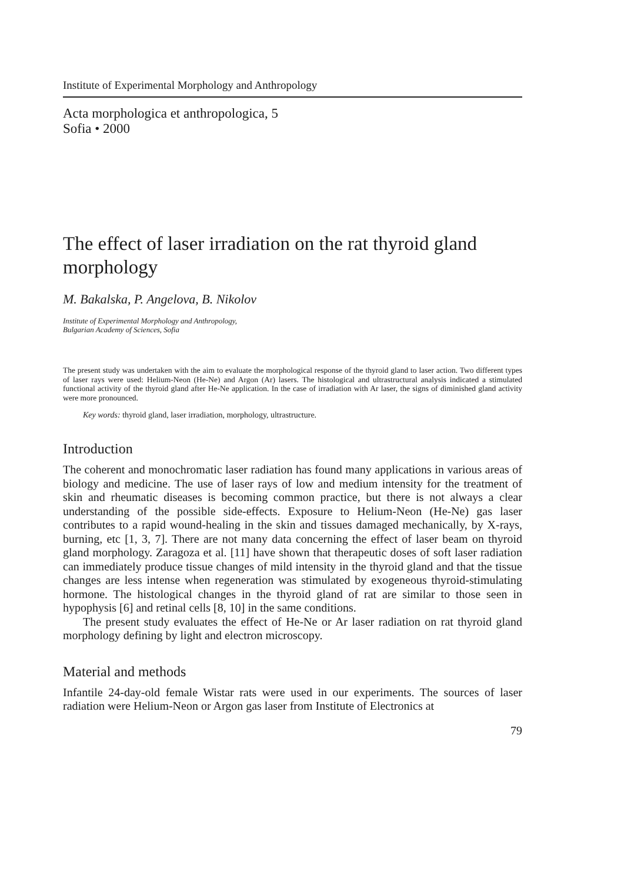Institute of Experimental Morphology and Anthropology
Acta morphologica et anthropologica, 5
Sofia • 2000
The effect of laser irradiation on the rat thyroid gland morphology
M. Bakalska, P. Angelova, B. Nikolov
Institute of Experimental Morphology and Anthropology,
Bulgarian Academy of Sciences, Sofia
The present study was undertaken with the aim to evaluate the morphological response of the thyroid gland to laser action. Two different types of laser rays were used: Helium-Neon (He-Ne) and Argon (Ar) lasers. The histological and ultrastructural analysis indicated a stimulated functional activity of the thyroid gland after He-Ne application. In the case of irradiation with Ar laser, the signs of diminished gland activity were more pronounced.
Key words: thyroid gland, laser irradiation, morphology, ultrastructure.
Introduction
The coherent and monochromatic laser radiation has found many applications in various areas of biology and medicine. The use of laser rays of low and medium intensity for the treatment of skin and rheumatic diseases is becoming common practice, but there is not always a clear understanding of the possible side-effects. Exposure to Helium-Neon (He-Ne) gas laser contributes to a rapid wound-healing in the skin and tissues damaged mechanically, by X-rays, burning, etc [1, 3, 7]. There are not many data concerning the effect of laser beam on thyroid gland morphology. Zaragoza et al. [11] have shown that therapeutic doses of soft laser radiation can immediately produce tissue changes of mild intensity in the thyroid gland and that the tissue changes are less intense when regeneration was stimulated by exogeneous thyroid-stimulating hormone. The histological changes in the thyroid gland of rat are similar to those seen in hypophysis [6] and retinal cells [8, 10] in the same conditions.
The present study evaluates the effect of He-Ne or Ar laser radiation on rat thyroid gland morphology defining by light and electron microscopy.
Material and methods
Infantile 24-day-old female Wistar rats were used in our experiments. The sources of laser radiation were Helium-Neon or Argon gas laser from Institute of Electronics at
79